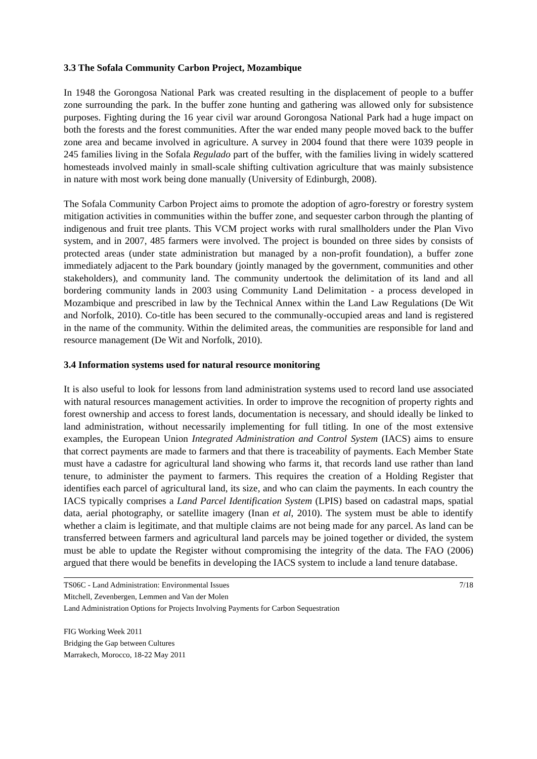3.3 The Sofala Community Carbon Project, Mozambique
In 1948 the Gorongosa National Park was created resulting in the displacement of people to a buffer zone surrounding the park. In the buffer zone hunting and gathering was allowed only for subsistence purposes. Fighting during the 16 year civil war around Gorongosa National Park had a huge impact on both the forests and the forest communities. After the war ended many people moved back to the buffer zone area and became involved in agriculture. A survey in 2004 found that there were 1039 people in 245 families living in the Sofala Regulado part of the buffer, with the families living in widely scattered homesteads involved mainly in small-scale shifting cultivation agriculture that was mainly subsistence in nature with most work being done manually (University of Edinburgh, 2008).
The Sofala Community Carbon Project aims to promote the adoption of agro-forestry or forestry system mitigation activities in communities within the buffer zone, and sequester carbon through the planting of indigenous and fruit tree plants. This VCM project works with rural smallholders under the Plan Vivo system, and in 2007, 485 farmers were involved. The project is bounded on three sides by consists of protected areas (under state administration but managed by a non-profit foundation), a buffer zone immediately adjacent to the Park boundary (jointly managed by the government, communities and other stakeholders), and community land. The community undertook the delimitation of its land and all bordering community lands in 2003 using Community Land Delimitation - a process developed in Mozambique and prescribed in law by the Technical Annex within the Land Law Regulations (De Wit and Norfolk, 2010). Co-title has been secured to the communally-occupied areas and land is registered in the name of the community. Within the delimited areas, the communities are responsible for land and resource management (De Wit and Norfolk, 2010).
3.4 Information systems used for natural resource monitoring
It is also useful to look for lessons from land administration systems used to record land use associated with natural resources management activities. In order to improve the recognition of property rights and forest ownership and access to forest lands, documentation is necessary, and should ideally be linked to land administration, without necessarily implementing for full titling. In one of the most extensive examples, the European Union Integrated Administration and Control System (IACS) aims to ensure that correct payments are made to farmers and that there is traceability of payments. Each Member State must have a cadastre for agricultural land showing who farms it, that records land use rather than land tenure, to administer the payment to farmers. This requires the creation of a Holding Register that identifies each parcel of agricultural land, its size, and who can claim the payments. In each country the IACS typically comprises a Land Parcel Identification System (LPIS) based on cadastral maps, spatial data, aerial photography, or satellite imagery (Inan et al, 2010). The system must be able to identify whether a claim is legitimate, and that multiple claims are not being made for any parcel. As land can be transferred between farmers and agricultural land parcels may be joined together or divided, the system must be able to update the Register without compromising the integrity of the data. The FAO (2006) argued that there would be benefits in developing the IACS system to include a land tenure database.
TS06C - Land Administration: Environmental Issues 7/18
Mitchell, Zevenbergen, Lemmen and Van der Molen
Land Administration Options for Projects Involving Payments for Carbon Sequestration
FIG Working Week 2011
Bridging the Gap between Cultures
Marrakech, Morocco, 18-22 May 2011